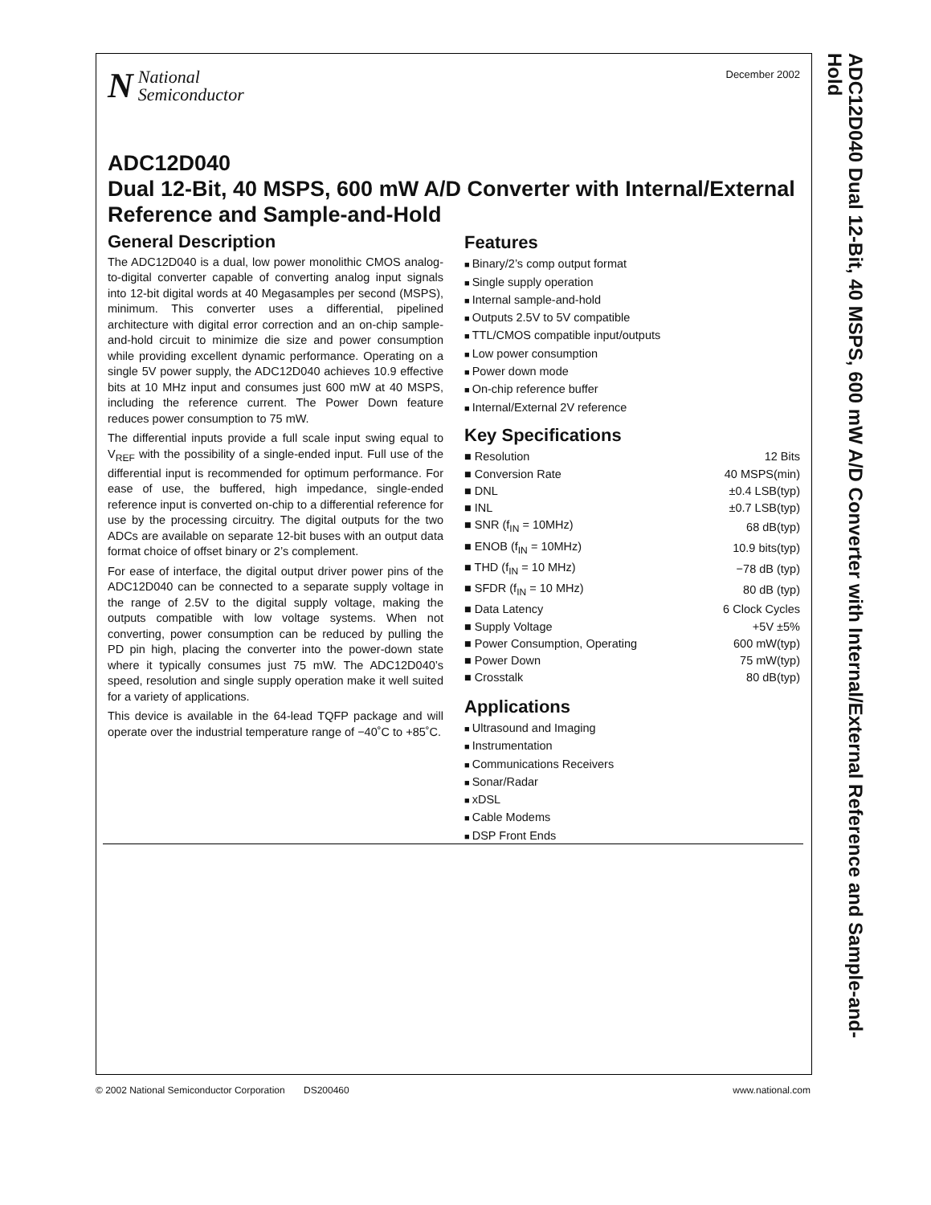N National
Semiconductor
December 2002
ADC12D040
Dual 12-Bit, 40 MSPS, 600 mW A/D Converter with Internal/External Reference and Sample-and-Hold
General Description
The ADC12D040 is a dual, low power monolithic CMOS analog-to-digital converter capable of converting analog input signals into 12-bit digital words at 40 Megasamples per second (MSPS), minimum. This converter uses a differential, pipelined architecture with digital error correction and an on-chip sample-and-hold circuit to minimize die size and power consumption while providing excellent dynamic performance. Operating on a single 5V power supply, the ADC12D040 achieves 10.9 effective bits at 10 MHz input and consumes just 600 mW at 40 MSPS, including the reference current. The Power Down feature reduces power consumption to 75 mW.
The differential inputs provide a full scale input swing equal to V<sub>REF</sub> with the possibility of a single-ended input. Full use of the differential input is recommended for optimum performance. For ease of use, the buffered, high impedance, single-ended reference input is converted on-chip to a differential reference for use by the processing circuitry. The digital outputs for the two ADCs are available on separate 12-bit buses with an output data format choice of offset binary or 2’s complement.
For ease of interface, the digital output driver power pins of the ADC12D040 can be connected to a separate supply voltage in the range of 2.5V to the digital supply voltage, making the outputs compatible with low voltage systems. When not converting, power consumption can be reduced by pulling the PD pin high, placing the converter into the power-down state where it typically consumes just 75 mW. The ADC12D040’s speed, resolution and single supply operation make it well suited for a variety of applications.
This device is available in the 64-lead TQFP package and will operate over the industrial temperature range of −40˚C to +85˚C.
Features
Binary/2’s comp output format
Single supply operation
Internal sample-and-hold
Outputs 2.5V to 5V compatible
TTL/CMOS compatible input/outputs
Low power consumption
Power down mode
On-chip reference buffer
Internal/External 2V reference
Key Specifications
| ■ Resolution | 12 Bits |
| ■ Conversion Rate | 40 MSPS(min) |
| ■ DNL | ±0.4 LSB(typ) |
| ■ INL | ±0.7 LSB(typ) |
| ■ SNR (f<sub>IN</sub> = 10MHz) | 68 dB(typ) |
| ■ ENOB (f<sub>IN</sub> = 10MHz) | 10.9 bits(typ) |
| ■ THD (f<sub>IN</sub> = 10 MHz) | −78 dB (typ) |
| ■ SFDR (f<sub>IN</sub> = 10 MHz) | 80 dB (typ) |
| ■ Data Latency | 6 Clock Cycles |
| ■ Supply Voltage | +5V ±5% |
| ■ Power Consumption, Operating | 600 mW(typ) |
| ■ Power Down | 75 mW(typ) |
| ■ Crosstalk | 80 dB(typ) |
Applications
Ultrasound and Imaging
Instrumentation
Communications Receivers
Sonar/Radar
xDSL
Cable Modems
DSP Front Ends
ADC12D040 Dual 12-Bit, 40 MSPS, 600 mW A/D Converter with Internal/External Reference and Sample-and-Hold
© 2002 National Semiconductor Corporation DS200460 www.national.com